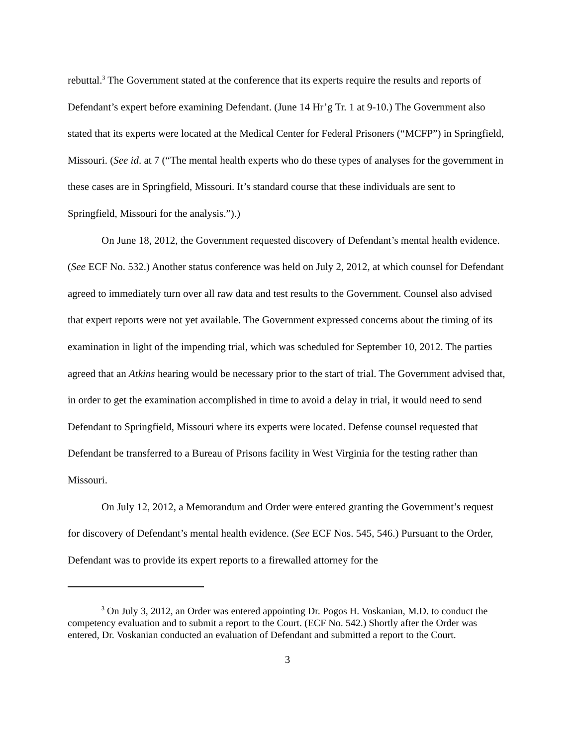rebuttal.<sup>3</sup> The Government stated at the conference that its experts require the results and reports of Defendant’s expert before examining Defendant. (June 14 Hr’g Tr. 1 at 9-10.) The Government also stated that its experts were located at the Medical Center for Federal Prisoners (“MCFP”) in Springfield, Missouri. (See id. at 7 (“The mental health experts who do these types of analyses for the government in these cases are in Springfield, Missouri. It’s standard course that these individuals are sent to Springfield, Missouri for the analysis.”).)
On June 18, 2012, the Government requested discovery of Defendant’s mental health evidence. (See ECF No. 532.) Another status conference was held on July 2, 2012, at which counsel for Defendant agreed to immediately turn over all raw data and test results to the Government. Counsel also advised that expert reports were not yet available. The Government expressed concerns about the timing of its examination in light of the impending trial, which was scheduled for September 10, 2012. The parties agreed that an Atkins hearing would be necessary prior to the start of trial. The Government advised that, in order to get the examination accomplished in time to avoid a delay in trial, it would need to send Defendant to Springfield, Missouri where its experts were located. Defense counsel requested that Defendant be transferred to a Bureau of Prisons facility in West Virginia for the testing rather than Missouri.
On July 12, 2012, a Memorandum and Order were entered granting the Government’s request for discovery of Defendant’s mental health evidence. (See ECF Nos. 545, 546.) Pursuant to the Order, Defendant was to provide its expert reports to a firewalled attorney for the
<sup>3</sup> On July 3, 2012, an Order was entered appointing Dr. Pogos H. Voskanian, M.D. to conduct the competency evaluation and to submit a report to the Court. (ECF No. 542.) Shortly after the Order was entered, Dr. Voskanian conducted an evaluation of Defendant and submitted a report to the Court.
3